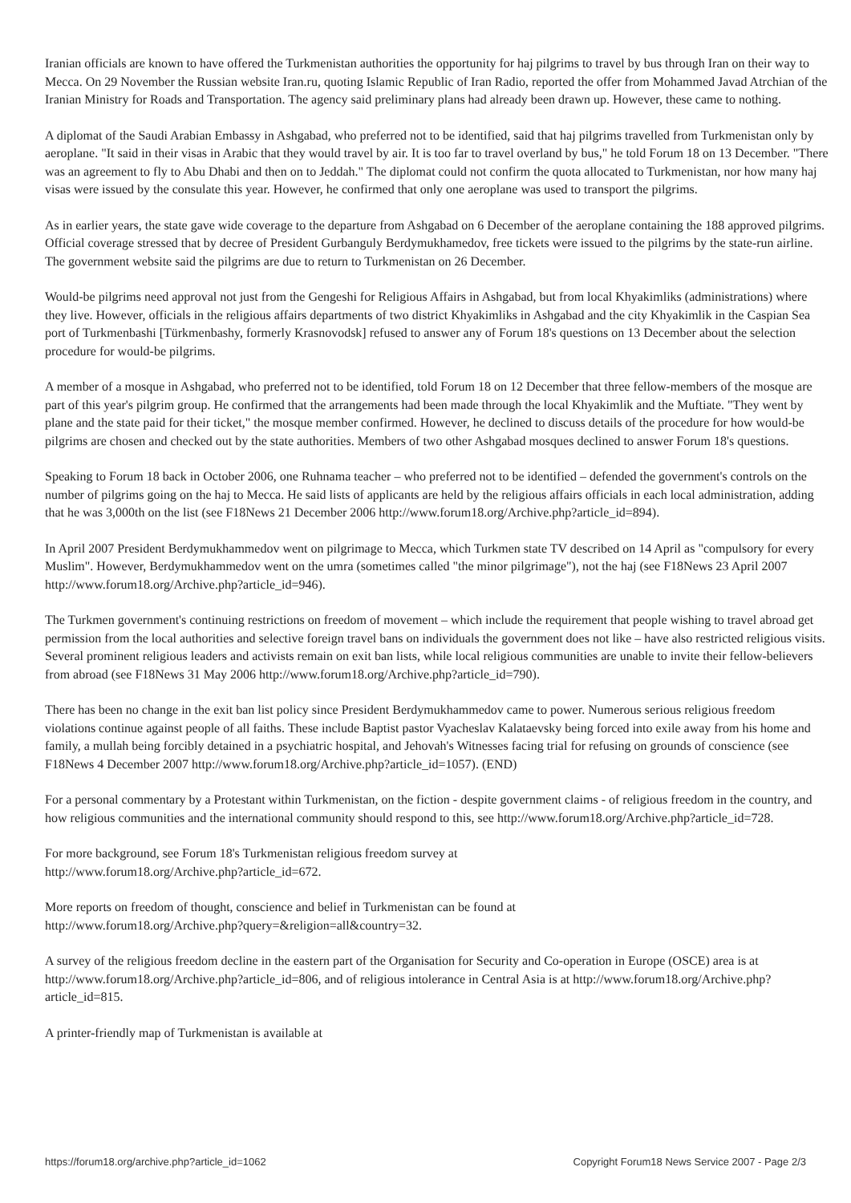Iranian officials are known to have offered the Turkmenistan authorities the opportunity for haj pilgrims to travel by bus through Iran on their way to Mecca. On 29 November the Russian website Iran.ru, quoting Islamic Republic of Iran Radio, reported the offer from Mohammed Javad Atrchian of the Iranian Ministry for Roads and Transportation. The agency said preliminary plans had already been drawn up. However, these came to nothing.
A diplomat of the Saudi Arabian Embassy in Ashgabad, who preferred not to be identified, said that haj pilgrims travelled from Turkmenistan only by aeroplane. "It said in their visas in Arabic that they would travel by air. It is too far to travel overland by bus," he told Forum 18 on 13 December. "There was an agreement to fly to Abu Dhabi and then on to Jeddah." The diplomat could not confirm the quota allocated to Turkmenistan, nor how many haj visas were issued by the consulate this year. However, he confirmed that only one aeroplane was used to transport the pilgrims.
As in earlier years, the state gave wide coverage to the departure from Ashgabad on 6 December of the aeroplane containing the 188 approved pilgrims. Official coverage stressed that by decree of President Gurbanguly Berdymukhamedov, free tickets were issued to the pilgrims by the state-run airline. The government website said the pilgrims are due to return to Turkmenistan on 26 December.
Would-be pilgrims need approval not just from the Gengeshi for Religious Affairs in Ashgabad, but from local Khyakimliks (administrations) where they live. However, officials in the religious affairs departments of two district Khyakimliks in Ashgabad and the city Khyakimlik in the Caspian Sea port of Turkmenbashi [Türkmenbashy, formerly Krasnovodsk] refused to answer any of Forum 18's questions on 13 December about the selection procedure for would-be pilgrims.
A member of a mosque in Ashgabad, who preferred not to be identified, told Forum 18 on 12 December that three fellow-members of the mosque are part of this year's pilgrim group. He confirmed that the arrangements had been made through the local Khyakimlik and the Muftiate. "They went by plane and the state paid for their ticket," the mosque member confirmed. However, he declined to discuss details of the procedure for how would-be pilgrims are chosen and checked out by the state authorities. Members of two other Ashgabad mosques declined to answer Forum 18's questions.
Speaking to Forum 18 back in October 2006, one Ruhnama teacher – who preferred not to be identified – defended the government's controls on the number of pilgrims going on the haj to Mecca. He said lists of applicants are held by the religious affairs officials in each local administration, adding that he was 3,000th on the list (see F18News 21 December 2006 http://www.forum18.org/Archive.php?article_id=894).
In April 2007 President Berdymukhammedov went on pilgrimage to Mecca, which Turkmen state TV described on 14 April as "compulsory for every Muslim". However, Berdymukhammedov went on the umra (sometimes called "the minor pilgrimage"), not the haj (see F18News 23 April 2007 http://www.forum18.org/Archive.php?article_id=946).
The Turkmen government's continuing restrictions on freedom of movement – which include the requirement that people wishing to travel abroad get permission from the local authorities and selective foreign travel bans on individuals the government does not like – have also restricted religious visits. Several prominent religious leaders and activists remain on exit ban lists, while local religious communities are unable to invite their fellow-believers from abroad (see F18News 31 May 2006 http://www.forum18.org/Archive.php?article_id=790).
There has been no change in the exit ban list policy since President Berdymukhammedov came to power. Numerous serious religious freedom violations continue against people of all faiths. These include Baptist pastor Vyacheslav Kalataevsky being forced into exile away from his home and family, a mullah being forcibly detained in a psychiatric hospital, and Jehovah's Witnesses facing trial for refusing on grounds of conscience (see F18News 4 December 2007 http://www.forum18.org/Archive.php?article_id=1057). (END)
For a personal commentary by a Protestant within Turkmenistan, on the fiction - despite government claims - of religious freedom in the country, and how religious communities and the international community should respond to this, see http://www.forum18.org/Archive.php?article_id=728.
For more background, see Forum 18's Turkmenistan religious freedom survey at
http://www.forum18.org/Archive.php?article_id=672.
More reports on freedom of thought, conscience and belief in Turkmenistan can be found at
http://www.forum18.org/Archive.php?query=&religion=all&country=32.
A survey of the religious freedom decline in the eastern part of the Organisation for Security and Co-operation in Europe (OSCE) area is at http://www.forum18.org/Archive.php?article_id=806, and of religious intolerance in Central Asia is at http://www.forum18.org/Archive.php?article_id=815.
A printer-friendly map of Turkmenistan is available at
https://forum18.org/archive.php?article_id=1062 Copyright Forum18 News Service 2007 - Page 2/3